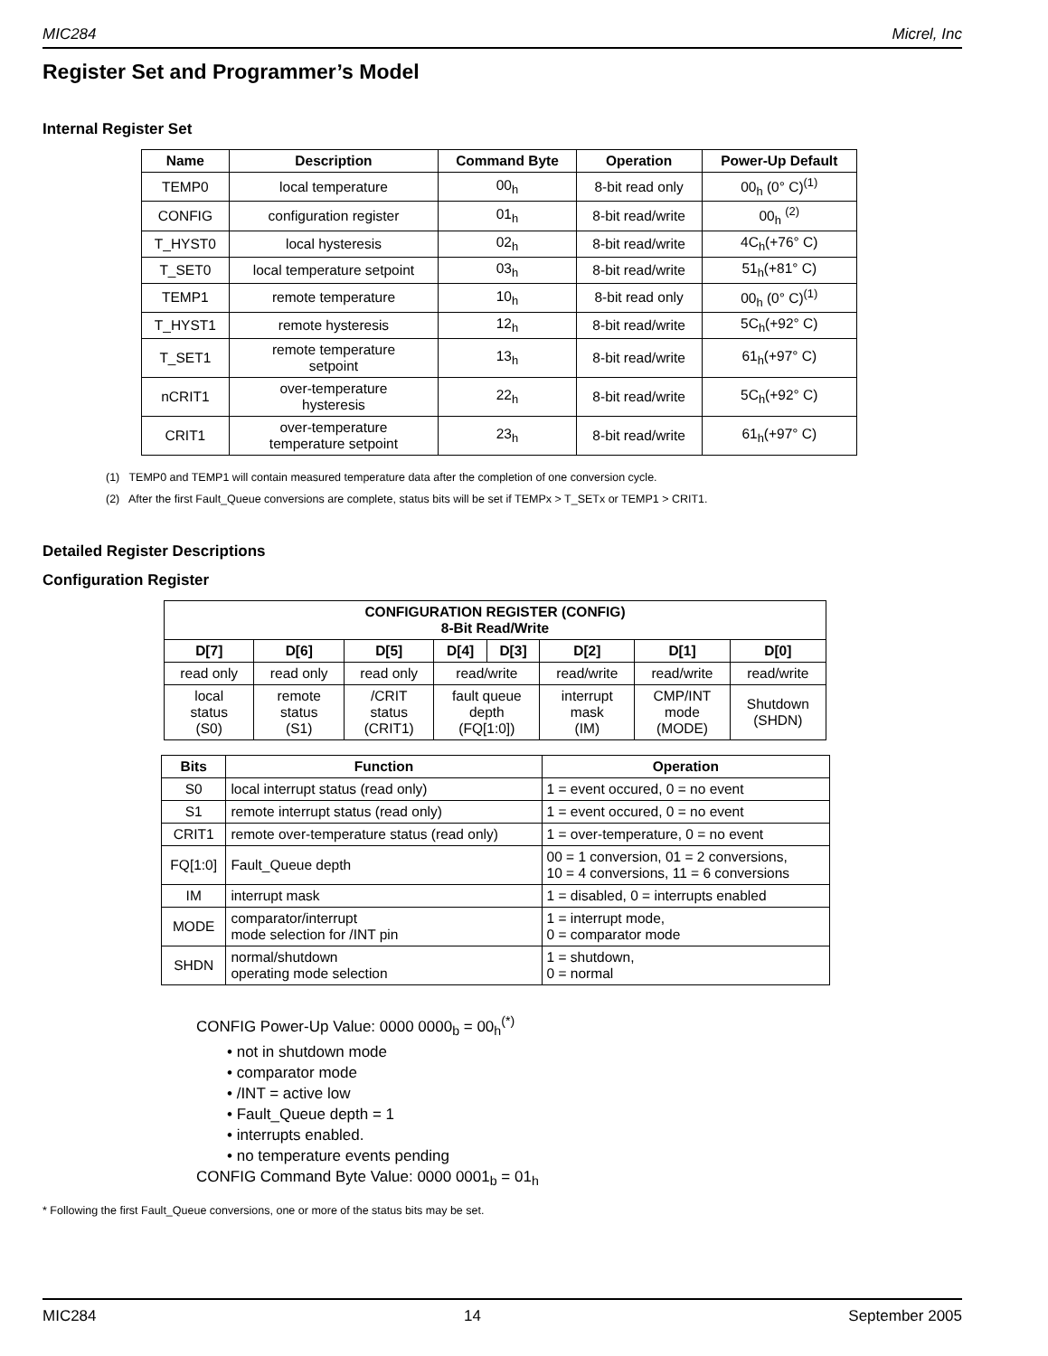MIC284 Micrel, Inc
Register Set and Programmer’s Model
Internal Register Set
| Name | Description | Command Byte | Operation | Power-Up Default |
| --- | --- | --- | --- | --- |
| TEMP0 | local temperature | 00<sub>h</sub> | 8-bit read only | 00<sub>h</sub> (0° C)<sup>(1)</sup> |
| CONFIG | configuration register | 01<sub>h</sub> | 8-bit read/write | 00<sub>h</sub> <sup>(2)</sup> |
| T_HYST0 | local hysteresis | 02<sub>h</sub> | 8-bit read/write | 4C<sub>h</sub>(+76° C) |
| T_SET0 | local temperature setpoint | 03<sub>h</sub> | 8-bit read/write | 51<sub>h</sub>(+81° C) |
| TEMP1 | remote temperature | 10<sub>h</sub> | 8-bit read only | 00<sub>h</sub> (0° C)<sup>(1)</sup> |
| T_HYST1 | remote hysteresis | 12<sub>h</sub> | 8-bit read/write | 5C<sub>h</sub>(+92° C) |
| T_SET1 | remote temperature setpoint | 13<sub>h</sub> | 8-bit read/write | 61<sub>h</sub>(+97° C) |
| nCRIT1 | over-temperature hysteresis | 22<sub>h</sub> | 8-bit read/write | 5C<sub>h</sub>(+92° C) |
| CRIT1 | over-temperature temperature setpoint | 23<sub>h</sub> | 8-bit read/write | 61<sub>h</sub>(+97° C) |
(1) TEMP0 and TEMP1 will contain measured temperature data after the completion of one conversion cycle.
(2) After the first Fault_Queue conversions are complete, status bits will be set if TEMPx > T_SETx or TEMP1 > CRIT1.
Detailed Register Descriptions
Configuration Register
| CONFIGURATION REGISTER (CONFIG) 8-Bit Read/Write | | | | | | | |
| --- | --- | --- | --- | --- | --- | --- | --- |
| D[7] | D[6] | D[5] | D[4] | D[3] | D[2] | D[1] | D[0] |
| read only | read only | read only | read/write | | read/write | read/write | read/write |
| local status (S0) | remote status (S1) | /CRIT status (CRIT1) | fault queue depth (FQ[1:0]) | | interrupt mask (IM) | CMP/INT mode (MODE) | Shutdown (SHDN) |
| Bits | Function | Operation |
| --- | --- | --- |
| S0 | local interrupt status (read only) | 1 = event occured, 0 = no event |
| S1 | remote interrupt status (read only) | 1 = event occured, 0 = no event |
| CRIT1 | remote over-temperature status (read only) | 1 = over-temperature, 0 = no event |
| FQ[1:0] | Fault_Queue depth | 00 = 1 conversion, 01 = 2 conversions, 10 = 4 conversions, 11 = 6 conversions |
| IM | interrupt mask | 1 = disabled, 0 = interrupts enabled |
| MODE | comparator/interrupt mode selection for /INT pin | 1 = interrupt mode, 0 = comparator mode |
| SHDN | normal/shutdown operating mode selection | 1 = shutdown, 0 = normal |
CONFIG Power-Up Value: 0000 0000<sub>b</sub> = 00<sub>h</sub><sup>(*)</sup>
• not in shutdown mode
• comparator mode
• /INT = active low
• Fault_Queue depth = 1
• interrupts enabled.
• no temperature events pending
CONFIG Command Byte Value: 0000 0001<sub>b</sub> = 01<sub>h</sub>
* Following the first Fault_Queue conversions, one or more of the status bits may be set.
MIC284 14 September 2005